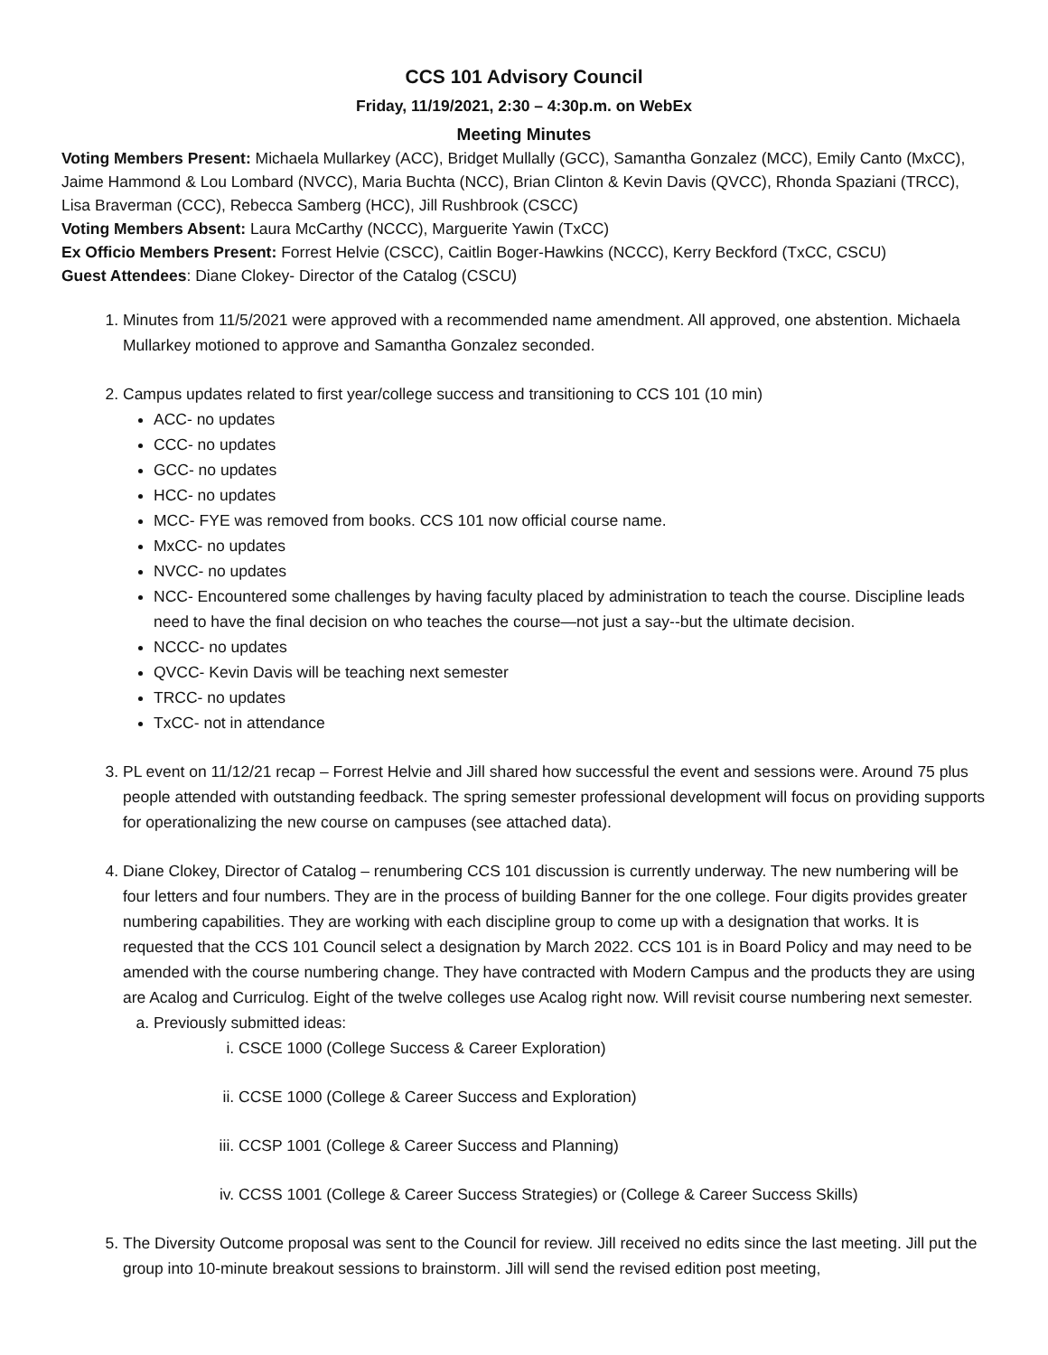CCS 101 Advisory Council
Friday, 11/19/2021, 2:30 – 4:30p.m. on WebEx
Meeting Minutes
Voting Members Present: Michaela Mullarkey (ACC), Bridget Mullally (GCC), Samantha Gonzalez (MCC), Emily Canto (MxCC), Jaime Hammond & Lou Lombard (NVCC), Maria Buchta (NCC), Brian Clinton & Kevin Davis (QVCC), Rhonda Spaziani (TRCC), Lisa Braverman (CCC), Rebecca Samberg (HCC), Jill Rushbrook (CSCC)
Voting Members Absent: Laura McCarthy (NCCC), Marguerite Yawin (TxCC)
Ex Officio Members Present: Forrest Helvie (CSCC), Caitlin Boger-Hawkins (NCCC), Kerry Beckford (TxCC, CSCU)
Guest Attendees: Diane Clokey- Director of the Catalog (CSCU)
1. Minutes from 11/5/2021 were approved with a recommended name amendment. All approved, one abstention. Michaela Mullarkey motioned to approve and Samantha Gonzalez seconded.
2. Campus updates related to first year/college success and transitioning to CCS 101 (10 min)
ACC- no updates
CCC- no updates
GCC- no updates
HCC- no updates
MCC- FYE was removed from books. CCS 101 now official course name.
MxCC- no updates
NVCC- no updates
NCC- Encountered some challenges by having faculty placed by administration to teach the course. Discipline leads need to have the final decision on who teaches the course—not just a say--but the ultimate decision.
NCCC- no updates
QVCC- Kevin Davis will be teaching next semester
TRCC- no updates
TxCC- not in attendance
3. PL event on 11/12/21 recap – Forrest Helvie and Jill shared how successful the event and sessions were. Around 75 plus people attended with outstanding feedback. The spring semester professional development will focus on providing supports for operationalizing the new course on campuses (see attached data).
4. Diane Clokey, Director of Catalog – renumbering CCS 101 discussion is currently underway. The new numbering will be four letters and four numbers. They are in the process of building Banner for the one college. Four digits provides greater numbering capabilities. They are working with each discipline group to come up with a designation that works. It is requested that the CCS 101 Council select a designation by March 2022. CCS 101 is in Board Policy and may need to be amended with the course numbering change. They have contracted with Modern Campus and the products they are using are Acalog and Curriculog. Eight of the twelve colleges use Acalog right now. Will revisit course numbering next semester.
a. Previously submitted ideas:
i. CSCE 1000 (College Success & Career Exploration)
ii. CCSE 1000 (College & Career Success and Exploration)
iii. CCSP 1001 (College & Career Success and Planning)
iv. CCSS 1001 (College & Career Success Strategies) or (College & Career Success Skills)
5. The Diversity Outcome proposal was sent to the Council for review. Jill received no edits since the last meeting. Jill put the group into 10-minute breakout sessions to brainstorm. Jill will send the revised edition post meeting,